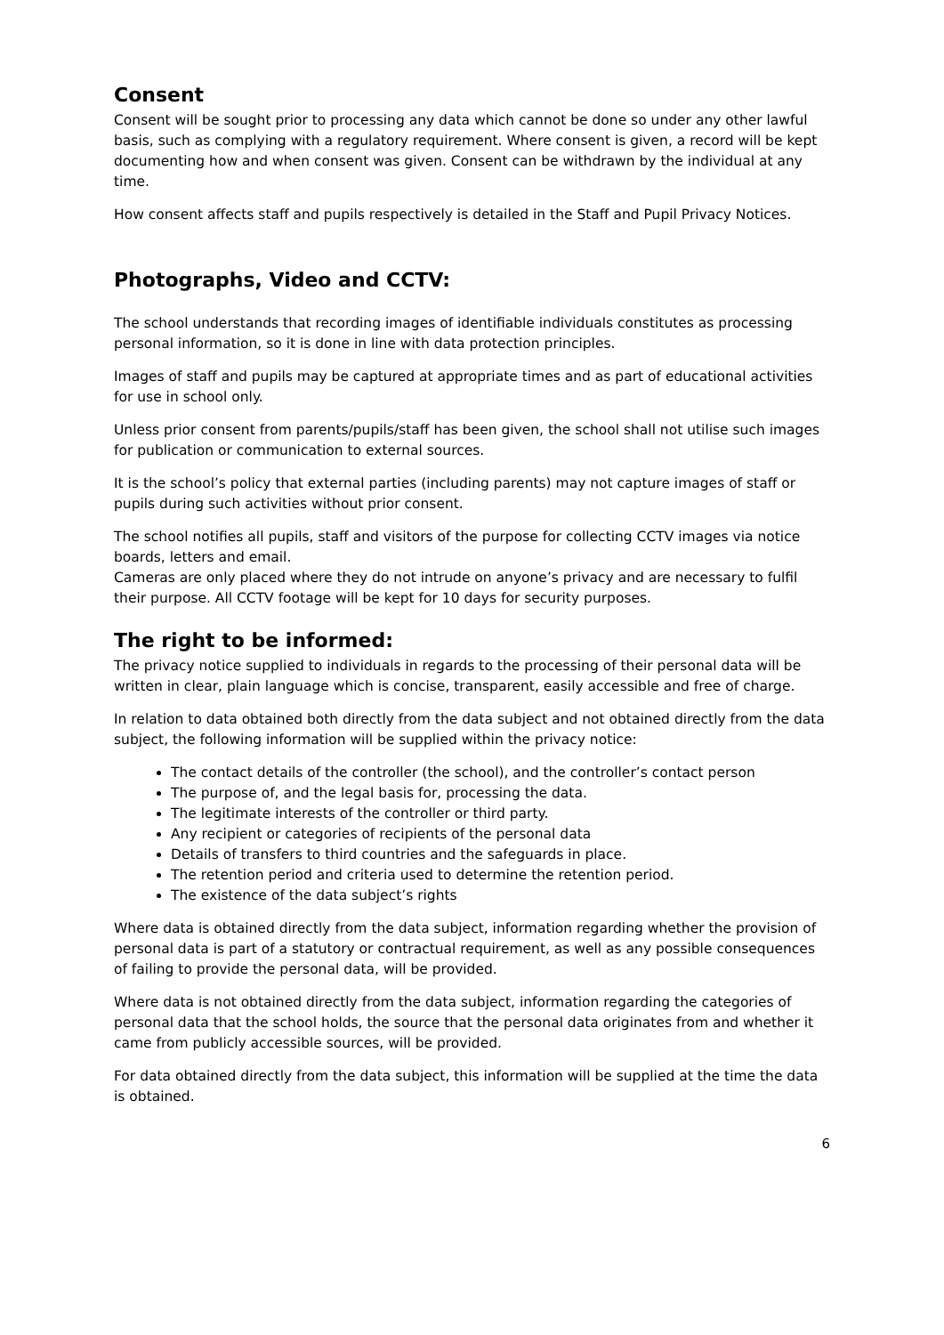Consent
Consent will be sought prior to processing any data which cannot be done so under any other lawful basis, such as complying with a regulatory requirement. Where consent is given, a record will be kept documenting how and when consent was given. Consent can be withdrawn by the individual at any time.
How consent affects staff and pupils respectively is detailed in the Staff and Pupil Privacy Notices.
Photographs, Video and CCTV:
The school understands that recording images of identifiable individuals constitutes as processing personal information, so it is done in line with data protection principles.
Images of staff and pupils may be captured at appropriate times and as part of educational activities for use in school only.
Unless prior consent from parents/pupils/staff has been given, the school shall not utilise such images for publication or communication to external sources.
It is the school’s policy that external parties (including parents) may not capture images of staff or pupils during such activities without prior consent.
The school notifies all pupils, staff and visitors of the purpose for collecting CCTV images via notice boards, letters and email.
Cameras are only placed where they do not intrude on anyone’s privacy and are necessary to fulfil their purpose. All CCTV footage will be kept for 10 days for security purposes.
The right to be informed:
The privacy notice supplied to individuals in regards to the processing of their personal data will be written in clear, plain language which is concise, transparent, easily accessible and free of charge.
In relation to data obtained both directly from the data subject and not obtained directly from the data subject, the following information will be supplied within the privacy notice:
The contact details of the controller (the school), and the controller’s contact person
The purpose of, and the legal basis for, processing the data.
The legitimate interests of the controller or third party.
Any recipient or categories of recipients of the personal data
Details of transfers to third countries and the safeguards in place.
The retention period and criteria used to determine the retention period.
The existence of the data subject’s rights
Where data is obtained directly from the data subject, information regarding whether the provision of personal data is part of a statutory or contractual requirement, as well as any possible consequences of failing to provide the personal data, will be provided.
Where data is not obtained directly from the data subject, information regarding the categories of personal data that the school holds, the source that the personal data originates from and whether it came from publicly accessible sources, will be provided.
For data obtained directly from the data subject, this information will be supplied at the time the data is obtained.
6